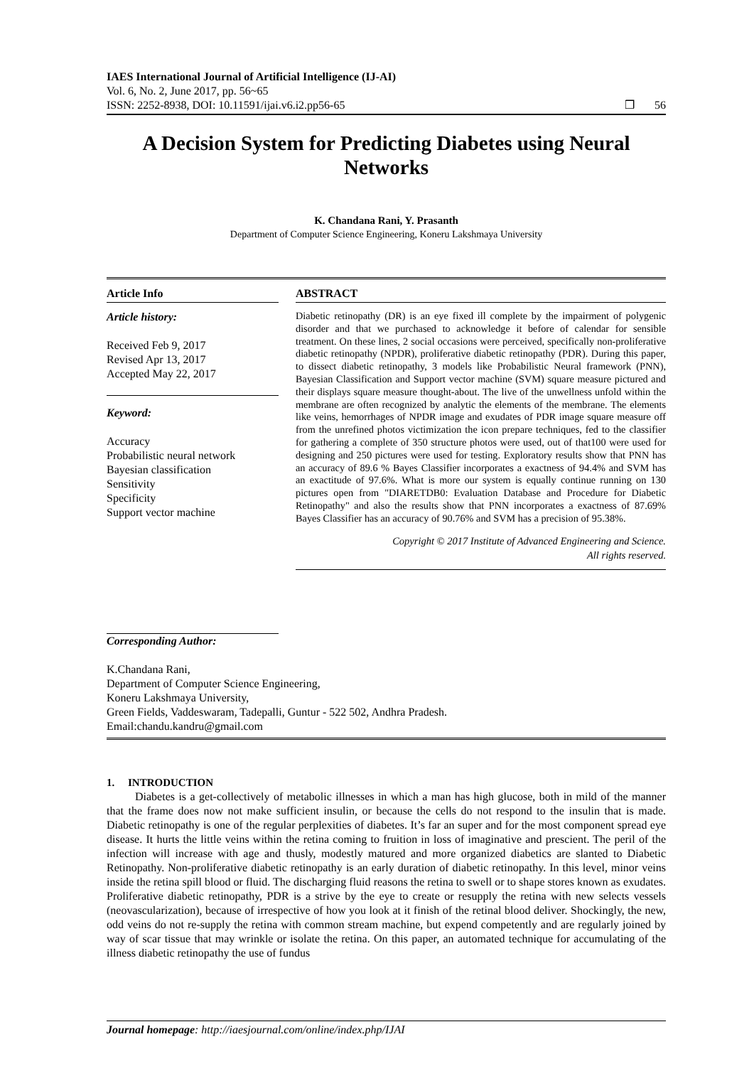IAES International Journal of Artificial Intelligence (IJ-AI)
Vol. 6, No. 2, June 2017, pp. 56~65
ISSN: 2252-8938, DOI: 10.11591/ijai.v6.i2.pp56-65 ❒ 56
A Decision System for Predicting Diabetes using Neural Networks
K. Chandana Rani, Y. Prasanth
Department of Computer Science Engineering, Koneru Lakshmaya University
Article Info
Article history:
Received Feb 9, 2017
Revised Apr 13, 2017
Accepted May 22, 2017
Keyword:
Accuracy
Probabilistic neural network
Bayesian classification
Sensitivity
Specificity
Support vector machine
ABSTRACT
Diabetic retinopathy (DR) is an eye fixed ill complete by the impairment of polygenic disorder and that we purchased to acknowledge it before of calendar for sensible treatment. On these lines, 2 social occasions were perceived, specifically non-proliferative diabetic retinopathy (NPDR), proliferative diabetic retinopathy (PDR). During this paper, to dissect diabetic retinopathy, 3 models like Probabilistic Neural framework (PNN), Bayesian Classification and Support vector machine (SVM) square measure pictured and their displays square measure thought-about. The live of the unwellness unfold within the membrane are often recognized by analytic the elements of the membrane. The elements like veins, hemorrhages of NPDR image and exudates of PDR image square measure off from the unrefined photos victimization the icon prepare techniques, fed to the classifier for gathering a complete of 350 structure photos were used, out of that100 were used for designing and 250 pictures were used for testing. Exploratory results show that PNN has an accuracy of 89.6 % Bayes Classifier incorporates a exactness of 94.4% and SVM has an exactitude of 97.6%. What is more our system is equally continue running on 130 pictures open from "DIARETDB0: Evaluation Database and Procedure for Diabetic Retinopathy" and also the results show that PNN incorporates a exactness of 87.69% Bayes Classifier has an accuracy of 90.76% and SVM has a precision of 95.38%.
Copyright © 2017 Institute of Advanced Engineering and Science.
All rights reserved.
Corresponding Author:
K.Chandana Rani,
Department of Computer Science Engineering,
Koneru Lakshmaya University,
Green Fields, Vaddeswaram, Tadepalli, Guntur - 522 502, Andhra Pradesh.
Email:chandu.kandru@gmail.com
1. INTRODUCTION
Diabetes is a get-collectively of metabolic illnesses in which a man has high glucose, both in mild of the manner that the frame does now not make sufficient insulin, or because the cells do not respond to the insulin that is made. Diabetic retinopathy is one of the regular perplexities of diabetes. It’s far an super and for the most component spread eye disease. It hurts the little veins within the retina coming to fruition in loss of imaginative and prescient. The peril of the infection will increase with age and thusly, modestly matured and more organized diabetics are slanted to Diabetic Retinopathy. Non-proliferative diabetic retinopathy is an early duration of diabetic retinopathy. In this level, minor veins inside the retina spill blood or fluid. The discharging fluid reasons the retina to swell or to shape stores known as exudates. Proliferative diabetic retinopathy, PDR is a strive by the eye to create or resupply the retina with new selects vessels (neovascularization), because of irrespective of how you look at it finish of the retinal blood deliver. Shockingly, the new, odd veins do not re-supply the retina with common stream machine, but expend competently and are regularly joined by way of scar tissue that may wrinkle or isolate the retina. On this paper, an automated technique for accumulating of the illness diabetic retinopathy the use of fundus
Journal homepage: http://iaesjournal.com/online/index.php/IJAI